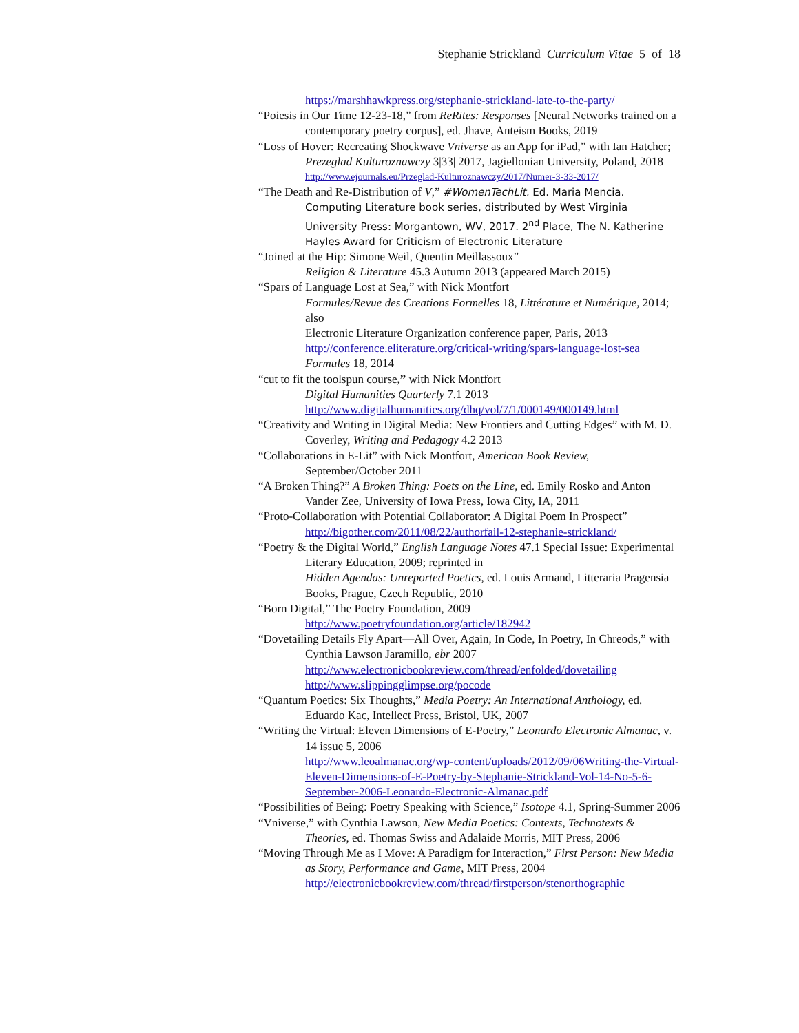Stephanie Strickland Curriculum Vitae 5 of 18
https://marshhawkpress.org/stephanie-strickland-late-to-the-party/
“Poiesis in Our Time 12-23-18,” from ReRites: Responses [Neural Networks trained on a contemporary poetry corpus], ed. Jhave, Anteism Books, 2019
“Loss of Hover: Recreating Shockwave Vniverse as an App for iPad,” with Ian Hatcher; Prezeglad Kulturoznawczy 3|33| 2017, Jagiellonian University, Poland, 2018
http://www.ejournals.eu/Przeglad-Kulturoznawczy/2017/Numer-3-33-2017/
“The Death and Re-Distribution of V,” #WomenTechLit. Ed. Maria Mencia. Computing Literature book series, distributed by West Virginia University Press: Morgantown, WV, 2017. 2<sup>nd</sup> Place, The N. Katherine Hayles Award for Criticism of Electronic Literature
“Joined at the Hip: Simone Weil, Quentin Meillassoux”
Religion & Literature 45.3 Autumn 2013 (appeared March 2015)
“Spars of Language Lost at Sea,” with Nick Montfort
Formules/Revue des Creations Formelles 18, Littérature et Numérique, 2014; also
Electronic Literature Organization conference paper, Paris, 2013
http://conference.eliterature.org/critical-writing/spars-language-lost-sea
Formules 18, 2014
“cut to fit the toolspun course,” with Nick Montfort
Digital Humanities Quarterly 7.1 2013
http://www.digitalhumanities.org/dhq/vol/7/1/000149/000149.html
“Creativity and Writing in Digital Media: New Frontiers and Cutting Edges” with M. D. Coverley, Writing and Pedagogy 4.2 2013
“Collaborations in E-Lit” with Nick Montfort, American Book Review, September/October 2011
“A Broken Thing?” A Broken Thing: Poets on the Line, ed. Emily Rosko and Anton Vander Zee, University of Iowa Press, Iowa City, IA, 2011
“Proto-Collaboration with Potential Collaborator: A Digital Poem In Prospect”
http://bigother.com/2011/08/22/authorfail-12-stephanie-strickland/
“Poetry & the Digital World,” English Language Notes 47.1 Special Issue: Experimental Literary Education, 2009; reprinted in
Hidden Agendas: Unreported Poetics, ed. Louis Armand, Litteraria Pragensia Books, Prague, Czech Republic, 2010
“Born Digital,” The Poetry Foundation, 2009
http://www.poetryfoundation.org/article/182942
“Dovetailing Details Fly Apart—All Over, Again, In Code, In Poetry, In Chreods,” with Cynthia Lawson Jaramillo, ebr 2007
http://www.electronicbookreview.com/thread/enfolded/dovetailing
http://www.slippingglimpse.org/pocode
“Quantum Poetics: Six Thoughts,” Media Poetry: An International Anthology, ed. Eduardo Kac, Intellect Press, Bristol, UK, 2007
“Writing the Virtual: Eleven Dimensions of E-Poetry,” Leonardo Electronic Almanac, v. 14 issue 5, 2006
http://www.leoalmanac.org/wp-content/uploads/2012/09/06Writing-the-Virtual-Eleven-Dimensions-of-E-Poetry-by-Stephanie-Strickland-Vol-14-No-5-6-September-2006-Leonardo-Electronic-Almanac.pdf
“Possibilities of Being: Poetry Speaking with Science,” Isotope 4.1, Spring-Summer 2006
“Vniverse,” with Cynthia Lawson, New Media Poetics: Contexts, Technotexts & Theories, ed. Thomas Swiss and Adalaide Morris, MIT Press, 2006
“Moving Through Me as I Move: A Paradigm for Interaction,” First Person: New Media as Story, Performance and Game, MIT Press, 2004
http://electronicbookreview.com/thread/firstperson/stenorthographic